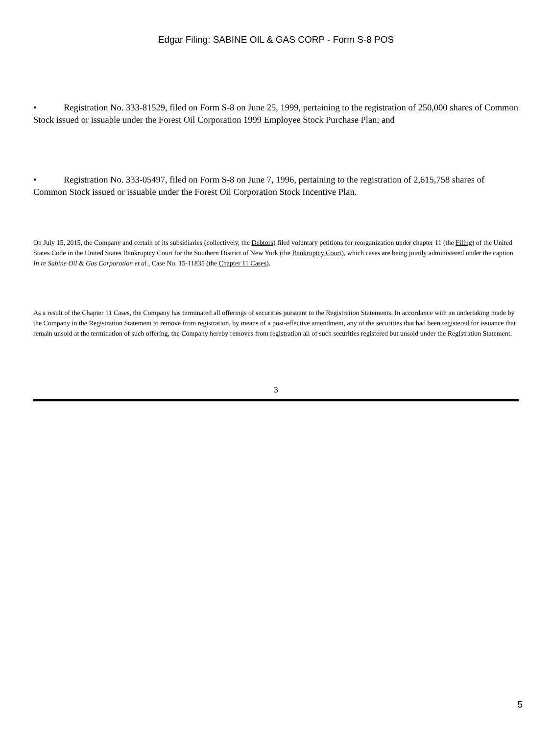Edgar Filing: SABINE OIL & GAS CORP - Form S-8 POS
• Registration No. 333-81529, filed on Form S-8 on June 25, 1999, pertaining to the registration of 250,000 shares of Common Stock issued or issuable under the Forest Oil Corporation 1999 Employee Stock Purchase Plan; and
• Registration No. 333-05497, filed on Form S-8 on June 7, 1996, pertaining to the registration of 2,615,758 shares of Common Stock issued or issuable under the Forest Oil Corporation Stock Incentive Plan.
On July 15, 2015, the Company and certain of its subsidiaries (collectively, the Debtors) filed voluntary petitions for reorganization under chapter 11 (the Filing) of the United States Code in the United States Bankruptcy Court for the Southern District of New York (the Bankruptcy Court), which cases are being jointly administered under the caption In re Sabine Oil & Gas Corporation et al., Case No. 15-11835 (the Chapter 11 Cases).
As a result of the Chapter 11 Cases, the Company has terminated all offerings of securities pursuant to the Registration Statements. In accordance with an undertaking made by the Company in the Registration Statement to remove from registration, by means of a post-effective amendment, any of the securities that had been registered for issuance that remain unsold at the termination of such offering, the Company hereby removes from registration all of such securities registered but unsold under the Registration Statement.
3
5